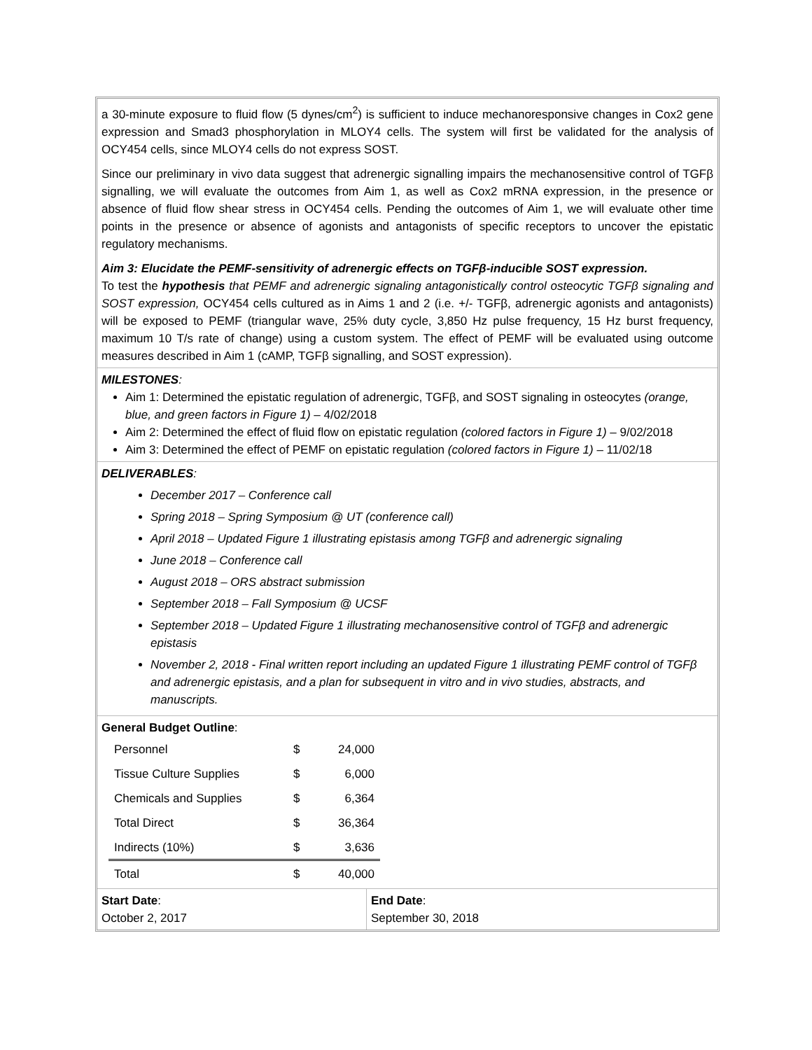a 30-minute exposure to fluid flow (5 dynes/cm<sup>2</sup>) is sufficient to induce mechanoresponsive changes in Cox2 gene expression and Smad3 phosphorylation in MLOY4 cells. The system will first be validated for the analysis of OCY454 cells, since MLOY4 cells do not express SOST.
Since our preliminary in vivo data suggest that adrenergic signalling impairs the mechanosensitive control of TGFβ signalling, we will evaluate the outcomes from Aim 1, as well as Cox2 mRNA expression, in the presence or absence of fluid flow shear stress in OCY454 cells. Pending the outcomes of Aim 1, we will evaluate other time points in the presence or absence of agonists and antagonists of specific receptors to uncover the epistatic regulatory mechanisms.
Aim 3: Elucidate the PEMF-sensitivity of adrenergic effects on TGFβ-inducible SOST expression.
To test the hypothesis that PEMF and adrenergic signaling antagonistically control osteocytic TGFβ signaling and SOST expression, OCY454 cells cultured as in Aims 1 and 2 (i.e. +/- TGFβ, adrenergic agonists and antagonists) will be exposed to PEMF (triangular wave, 25% duty cycle, 3,850 Hz pulse frequency, 15 Hz burst frequency, maximum 10 T/s rate of change) using a custom system. The effect of PEMF will be evaluated using outcome measures described in Aim 1 (cAMP, TGFβ signalling, and SOST expression).
MILESTONES:
Aim 1: Determined the epistatic regulation of adrenergic, TGFβ, and SOST signaling in osteocytes (orange, blue, and green factors in Figure 1) – 4/02/2018
Aim 2: Determined the effect of fluid flow on epistatic regulation (colored factors in Figure 1) – 9/02/2018
Aim 3: Determined the effect of PEMF on epistatic regulation (colored factors in Figure 1) – 11/02/18
DELIVERABLES:
December 2017 – Conference call
Spring 2018 – Spring Symposium @ UT (conference call)
April 2018 – Updated Figure 1 illustrating epistasis among TGFβ and adrenergic signaling
June 2018 – Conference call
August 2018 – ORS abstract submission
September 2018 – Fall Symposium @ UCSF
September 2018 – Updated Figure 1 illustrating mechanosensitive control of TGFβ and adrenergic epistasis
November 2, 2018 - Final written report including an updated Figure 1 illustrating PEMF control of TGFβ and adrenergic epistasis, and a plan for subsequent in vitro and in vivo studies, abstracts, and manuscripts.
General Budget Outline:
| Personnel | $ | 24,000 |
| Tissue Culture Supplies | $ | 6,000 |
| Chemicals and Supplies | $ | 6,364 |
| Total Direct | $ | 36,364 |
| Indirects (10%) | $ | 3,636 |
| Total | $ | 40,000 |
Start Date:
October 2, 2017
End Date:
September 30, 2018